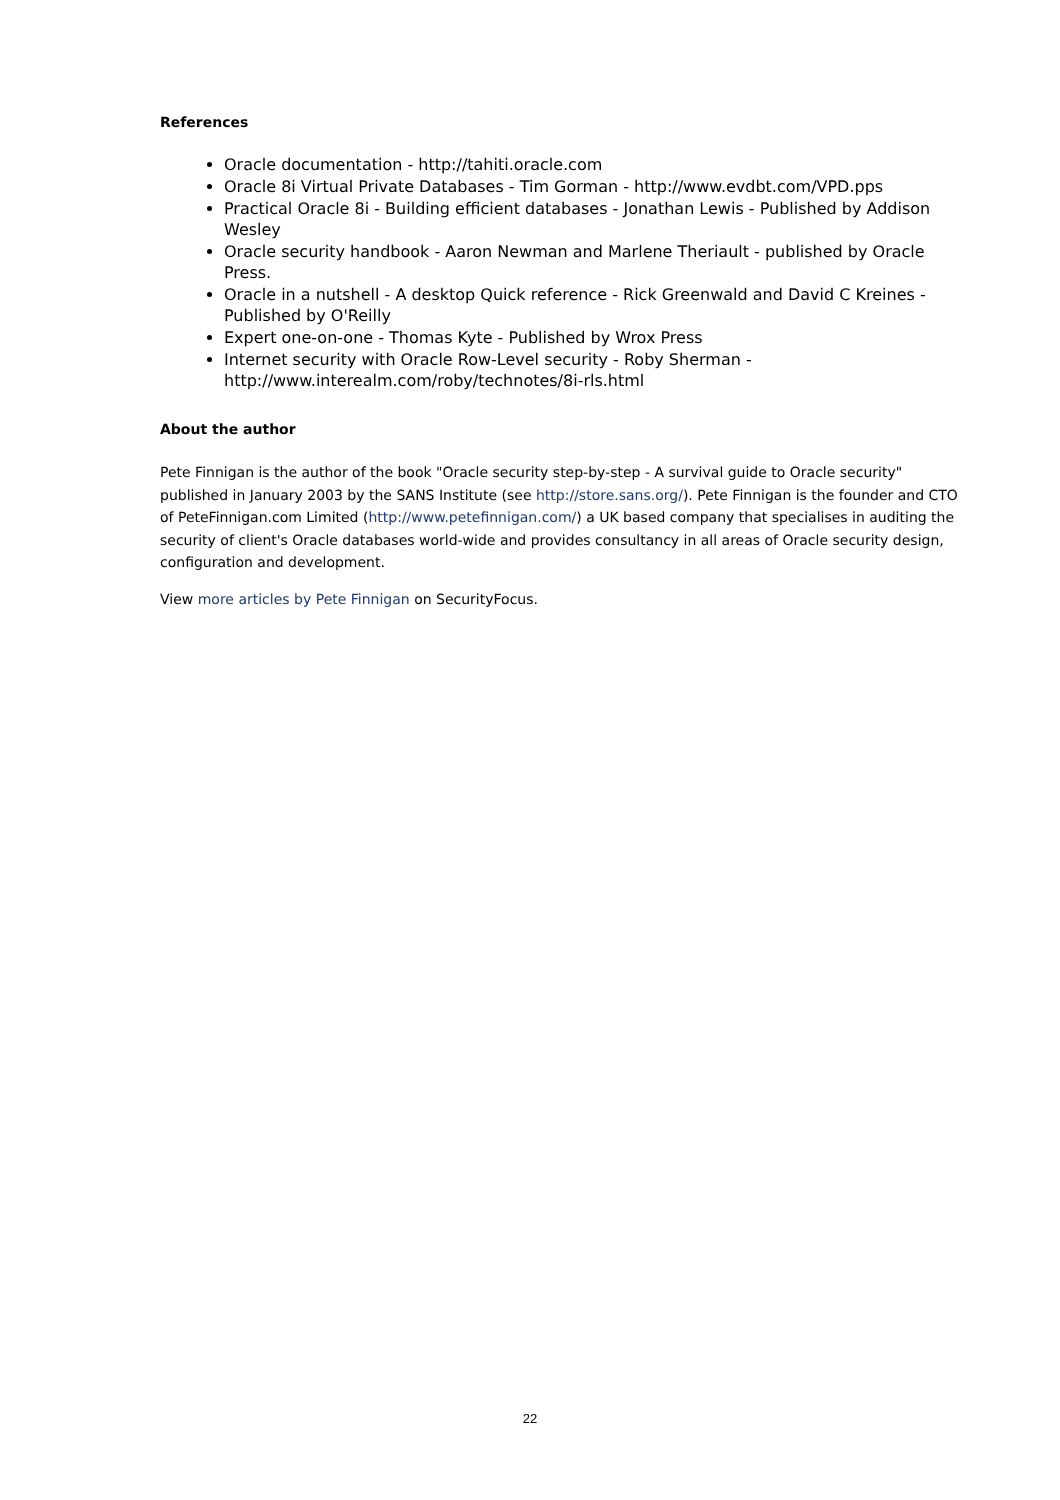References
Oracle documentation - http://tahiti.oracle.com
Oracle 8i Virtual Private Databases - Tim Gorman - http://www.evdbt.com/VPD.pps
Practical Oracle 8i - Building efficient databases - Jonathan Lewis - Published by Addison Wesley
Oracle security handbook - Aaron Newman and Marlene Theriault - published by Oracle Press.
Oracle in a nutshell - A desktop Quick reference - Rick Greenwald and David C Kreines - Published by O'Reilly
Expert one-on-one - Thomas Kyte - Published by Wrox Press
Internet security with Oracle Row-Level security - Roby Sherman - http://www.interealm.com/roby/technotes/8i-rls.html
About the author
Pete Finnigan is the author of the book "Oracle security step-by-step - A survival guide to Oracle security" published in January 2003 by the SANS Institute (see http://store.sans.org/). Pete Finnigan is the founder and CTO of PeteFinnigan.com Limited (http://www.petefinnigan.com/) a UK based company that specialises in auditing the security of client's Oracle databases world-wide and provides consultancy in all areas of Oracle security design, configuration and development.
View more articles by Pete Finnigan on SecurityFocus.
22